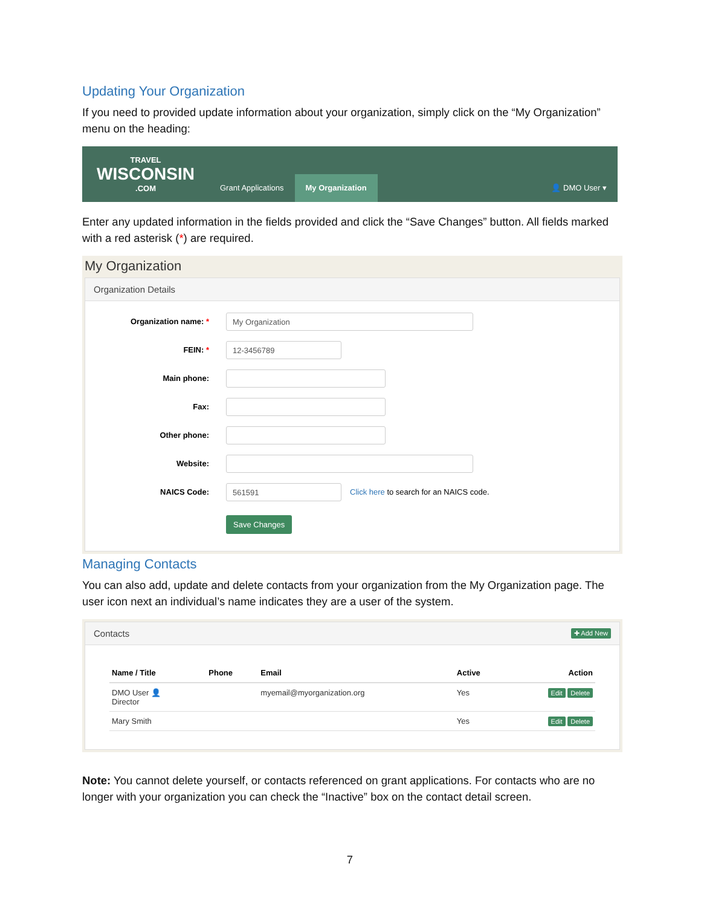Updating Your Organization
If you need to provided update information about your organization, simply click on the “My Organization” menu on the heading:
TRAVEL
WISCONSIN.COM
Grant Applications
My Organization
👤 DMO User ▾
Enter any updated information in the fields provided and click the “Save Changes” button. All fields marked with a red asterisk (*) are required.
My Organization
Organization Details
Organization name: *
My Organization
FEIN: *
12-3456789
Main phone:
Fax:
Other phone:
Website:
NAICS Code:
561591
Click here to search for an NAICS code.
Save Changes
Managing Contacts
You can also add, update and delete contacts from your organization from the My Organization page. The user icon next an individual’s name indicates they are a user of the system.
Contacts ✚ Add New
| Name / Title | Phone | Email | Active | Action |
| --- | --- | --- | --- | --- |
| DMO User 👤 Director | | myemail@myorganization.org | Yes | Edit Delete |
| Mary Smith | | | Yes | Edit Delete |
Note: You cannot delete yourself, or contacts referenced on grant applications. For contacts who are no longer with your organization you can check the “Inactive” box on the contact detail screen.
7